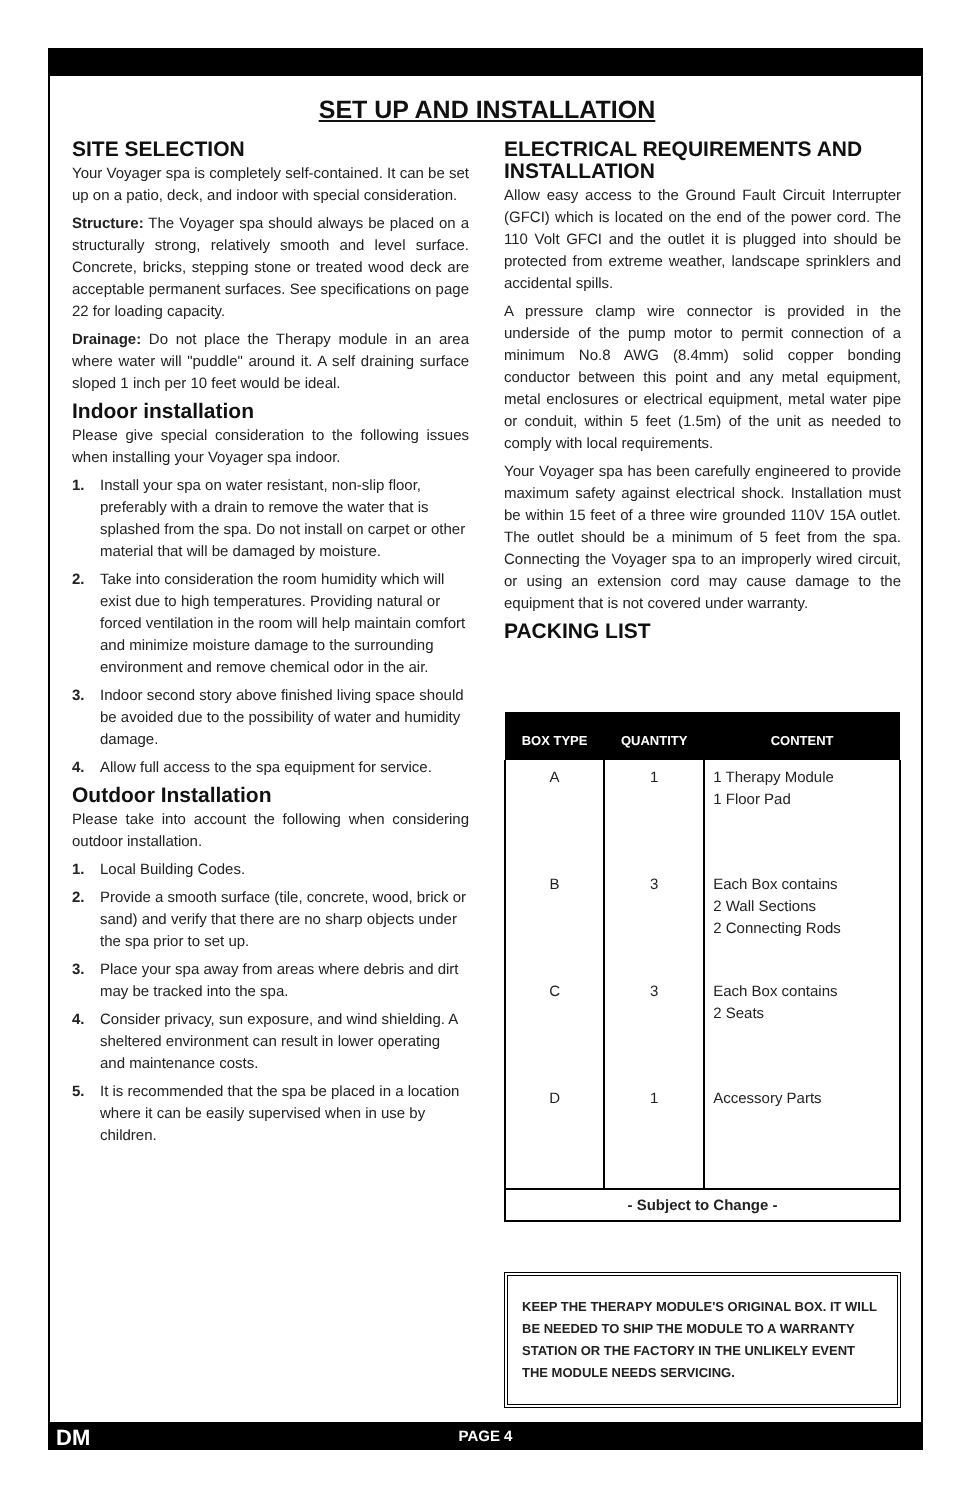SET UP AND INSTALLATION
SITE SELECTION
Your Voyager spa is completely self-contained. It can be set up on a patio, deck, and indoor with special consideration.
Structure: The Voyager spa should always be placed on a structurally strong, relatively smooth and level surface. Concrete, bricks, stepping stone or treated wood deck are acceptable permanent surfaces. See specifications on page 22 for loading capacity.
Drainage: Do not place the Therapy module in an area where water will "puddle" around it. A self draining surface sloped 1 inch per 10 feet would be ideal.
Indoor installation
Please give special consideration to the following issues when installing your Voyager spa indoor.
1. Install your spa on water resistant, non-slip floor, preferably with a drain to remove the water that is splashed from the spa. Do not install on carpet or other material that will be damaged by moisture.
2. Take into consideration the room humidity which will exist due to high temperatures. Providing natural or forced ventilation in the room will help maintain comfort and minimize moisture damage to the surrounding environment and remove chemical odor in the air.
3. Indoor second story above finished living space should be avoided due to the possibility of water and humidity damage.
4. Allow full access to the spa equipment for service.
Outdoor Installation
Please take into account the following when considering outdoor installation.
1. Local Building Codes.
2. Provide a smooth surface (tile, concrete, wood, brick or sand) and verify that there are no sharp objects under the spa prior to set up.
3. Place your spa away from areas where debris and dirt may be tracked into the spa.
4. Consider privacy, sun exposure, and wind shielding. A sheltered environment can result in lower operating and maintenance costs.
5. It is recommended that the spa be placed in a location where it can be easily supervised when in use by children.
ELECTRICAL REQUIREMENTS AND INSTALLATION
Allow easy access to the Ground Fault Circuit Interrupter (GFCI) which is located on the end of the power cord. The 110 Volt GFCI and the outlet it is plugged into should be protected from extreme weather, landscape sprinklers and accidental spills.
A pressure clamp wire connector is provided in the underside of the pump motor to permit connection of a minimum No.8 AWG (8.4mm) solid copper bonding conductor between this point and any metal equipment, metal enclosures or electrical equipment, metal water pipe or conduit, within 5 feet (1.5m) of the unit as needed to comply with local requirements.
Your Voyager spa has been carefully engineered to provide maximum safety against electrical shock. Installation must be within 15 feet of a three wire grounded 110V 15A outlet. The outlet should be a minimum of 5 feet from the spa. Connecting the Voyager spa to an improperly wired circuit, or using an extension cord may cause damage to the equipment that is not covered under warranty.
PACKING LIST
| BOX TYPE | QUANTITY | CONTENT |
| --- | --- | --- |
| A | 1 | 1 Therapy Module 1 Floor Pad |
| B | 3 | Each Box contains 2 Wall Sections 2 Connecting Rods |
| C | 3 | Each Box contains 2 Seats |
| D | 1 | Accessory Parts |
| - Subject to Change - | | |
KEEP THE THERAPY MODULE'S ORIGINAL BOX. IT WILL BE NEEDED TO SHIP THE MODULE TO A WARRANTY STATION OR THE FACTORY IN THE UNLIKELY EVENT THE MODULE NEEDS SERVICING.
DM PAGE 4